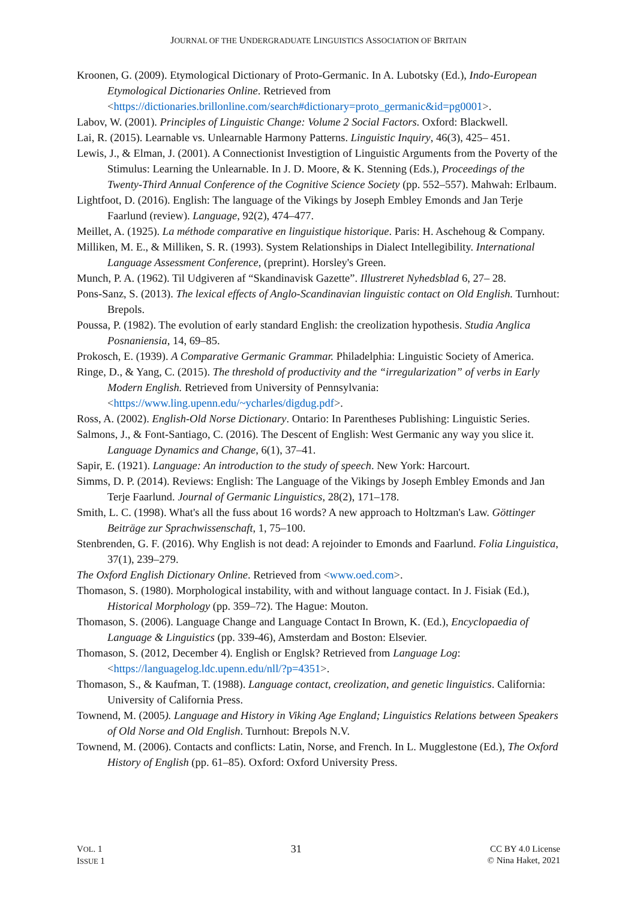JOURNAL OF THE UNDERGRADUATE LINGUISTICS ASSOCIATION OF BRITAIN
Kroonen, G. (2009). Etymological Dictionary of Proto-Germanic. In A. Lubotsky (Ed.), Indo-European Etymological Dictionaries Online. Retrieved from <https://dictionaries.brillonline.com/search#dictionary=proto_germanic&id=pg0001>.
Labov, W. (2001). Principles of Linguistic Change: Volume 2 Social Factors. Oxford: Blackwell.
Lai, R. (2015). Learnable vs. Unlearnable Harmony Patterns. Linguistic Inquiry, 46(3), 425– 451.
Lewis, J., & Elman, J. (2001). A Connectionist Investigtion of Linguistic Arguments from the Poverty of the Stimulus: Learning the Unlearnable. In J. D. Moore, & K. Stenning (Eds.), Proceedings of the Twenty-Third Annual Conference of the Cognitive Science Society (pp. 552–557). Mahwah: Erlbaum.
Lightfoot, D. (2016). English: The language of the Vikings by Joseph Embley Emonds and Jan Terje Faarlund (review). Language, 92(2), 474–477.
Meillet, A. (1925). La méthode comparative en linguistique historique. Paris: H. Aschehoug & Company.
Milliken, M. E., & Milliken, S. R. (1993). System Relationships in Dialect Intellegibility. International Language Assessment Conference, (preprint). Horsley's Green.
Munch, P. A. (1962). Til Udgiveren af “Skandinavisk Gazette”. Illustreret Nyhedsblad 6, 27– 28.
Pons-Sanz, S. (2013). The lexical effects of Anglo-Scandinavian linguistic contact on Old English. Turnhout: Brepols.
Poussa, P. (1982). The evolution of early standard English: the creolization hypothesis. Studia Anglica Posnaniensia, 14, 69–85.
Prokosch, E. (1939). A Comparative Germanic Grammar. Philadelphia: Linguistic Society of America.
Ringe, D., & Yang, C. (2015). The threshold of productivity and the “irregularization” of verbs in Early Modern English. Retrieved from University of Pennsylvania: <https://www.ling.upenn.edu/~ycharles/digdug.pdf>.
Ross, A. (2002). English-Old Norse Dictionary. Ontario: In Parentheses Publishing: Linguistic Series.
Salmons, J., & Font-Santiago, C. (2016). The Descent of English: West Germanic any way you slice it. Language Dynamics and Change, 6(1), 37–41.
Sapir, E. (1921). Language: An introduction to the study of speech. New York: Harcourt.
Simms, D. P. (2014). Reviews: English: The Language of the Vikings by Joseph Embley Emonds and Jan Terje Faarlund. Journal of Germanic Linguistics, 28(2), 171–178.
Smith, L. C. (1998). What's all the fuss about 16 words? A new approach to Holtzman's Law. Göttinger Beiträge zur Sprachwissenschaft, 1, 75–100.
Stenbrenden, G. F. (2016). Why English is not dead: A rejoinder to Emonds and Faarlund. Folia Linguistica, 37(1), 239–279.
The Oxford English Dictionary Online. Retrieved from <www.oed.com>.
Thomason, S. (1980). Morphological instability, with and without language contact. In J. Fisiak (Ed.), Historical Morphology (pp. 359–72). The Hague: Mouton.
Thomason, S. (2006). Language Change and Language Contact In Brown, K. (Ed.), Encyclopaedia of Language & Linguistics (pp. 339-46), Amsterdam and Boston: Elsevier.
Thomason, S. (2012, December 4). English or Englsk? Retrieved from Language Log: <https://languagelog.ldc.upenn.edu/nll/?p=4351>.
Thomason, S., & Kaufman, T. (1988). Language contact, creolization, and genetic linguistics. California: University of California Press.
Townend, M. (2005). Language and History in Viking Age England; Linguistics Relations between Speakers of Old Norse and Old English. Turnhout: Brepols N.V.
Townend, M. (2006). Contacts and conflicts: Latin, Norse, and French. In L. Mugglestone (Ed.), The Oxford History of English (pp. 61–85). Oxford: Oxford University Press.
VOL. 1
ISSUE 1
31
CC BY 4.0 License
© Nina Haket, 2021